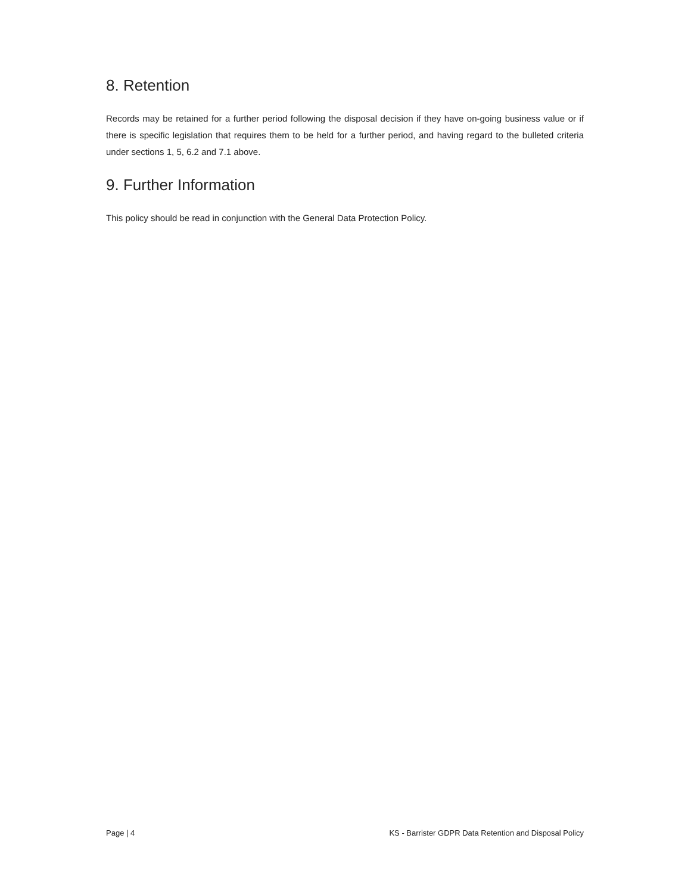8. Retention
Records may be retained for a further period following the disposal decision if they have on-going business value or if there is specific legislation that requires them to be held for a further period, and having regard to the bulleted criteria under sections 1, 5, 6.2 and 7.1 above.
9. Further Information
This policy should be read in conjunction with the General Data Protection Policy.
Page | 4 KS - Barrister GDPR Data Retention and Disposal Policy